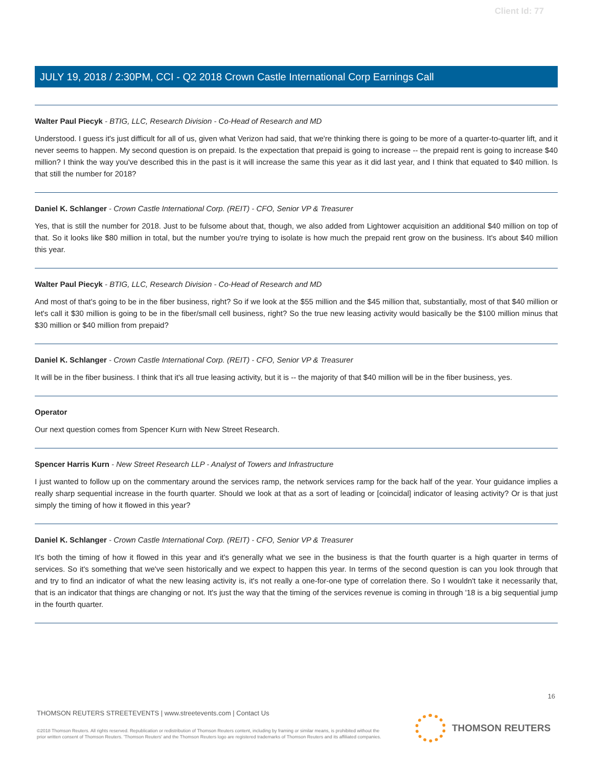Client Id: 77
JULY 19, 2018 / 2:30PM, CCI - Q2 2018 Crown Castle International Corp Earnings Call
Walter Paul Piecyk - BTIG, LLC, Research Division - Co-Head of Research and MD
Understood. I guess it's just difficult for all of us, given what Verizon had said, that we're thinking there is going to be more of a quarter-to-quarter lift, and it never seems to happen. My second question is on prepaid. Is the expectation that prepaid is going to increase -- the prepaid rent is going to increase $40 million? I think the way you've described this in the past is it will increase the same this year as it did last year, and I think that equated to $40 million. Is that still the number for 2018?
Daniel K. Schlanger - Crown Castle International Corp. (REIT) - CFO, Senior VP & Treasurer
Yes, that is still the number for 2018. Just to be fulsome about that, though, we also added from Lightower acquisition an additional $40 million on top of that. So it looks like $80 million in total, but the number you're trying to isolate is how much the prepaid rent grow on the business. It's about $40 million this year.
Walter Paul Piecyk - BTIG, LLC, Research Division - Co-Head of Research and MD
And most of that's going to be in the fiber business, right? So if we look at the $55 million and the $45 million that, substantially, most of that $40 million or let's call it $30 million is going to be in the fiber/small cell business, right? So the true new leasing activity would basically be the $100 million minus that $30 million or $40 million from prepaid?
Daniel K. Schlanger - Crown Castle International Corp. (REIT) - CFO, Senior VP & Treasurer
It will be in the fiber business. I think that it's all true leasing activity, but it is -- the majority of that $40 million will be in the fiber business, yes.
Operator
Our next question comes from Spencer Kurn with New Street Research.
Spencer Harris Kurn - New Street Research LLP - Analyst of Towers and Infrastructure
I just wanted to follow up on the commentary around the services ramp, the network services ramp for the back half of the year. Your guidance implies a really sharp sequential increase in the fourth quarter. Should we look at that as a sort of leading or [coincidal] indicator of leasing activity? Or is that just simply the timing of how it flowed in this year?
Daniel K. Schlanger - Crown Castle International Corp. (REIT) - CFO, Senior VP & Treasurer
It's both the timing of how it flowed in this year and it's generally what we see in the business is that the fourth quarter is a high quarter in terms of services. So it's something that we've seen historically and we expect to happen this year. In terms of the second question is can you look through that and try to find an indicator of what the new leasing activity is, it's not really a one-for-one type of correlation there. So I wouldn't take it necessarily that, that is an indicator that things are changing or not. It's just the way that the timing of the services revenue is coming in through '18 is a big sequential jump in the fourth quarter.
16
THOMSON REUTERS STREETEVENTS | www.streetevents.com | Contact Us
©2018 Thomson Reuters. All rights reserved. Republication or redistribution of Thomson Reuters content, including by framing or similar means, is prohibited without the prior written consent of Thomson Reuters. 'Thomson Reuters' and the Thomson Reuters logo are registered trademarks of Thomson Reuters and its affiliated companies.
THOMSON REUTERS